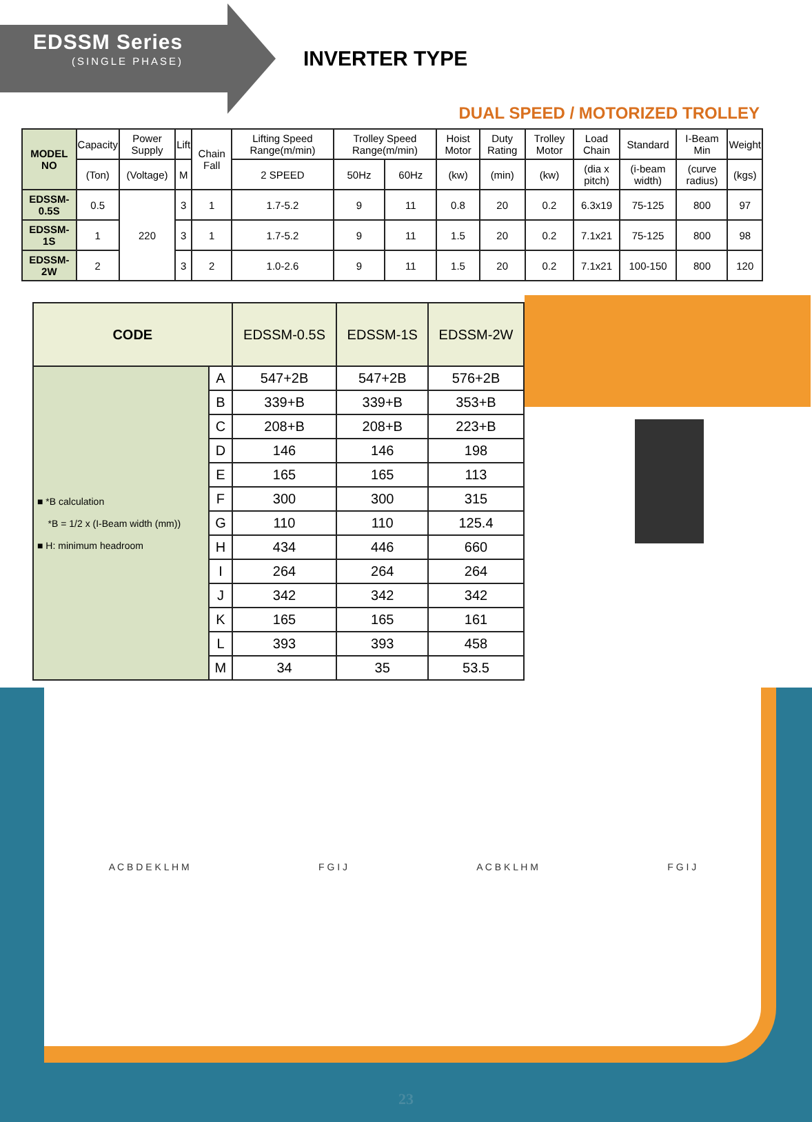EDSSM Series
(SINGLE PHASE)
INVERTER TYPE
DUAL SPEED / MOTORIZED TROLLEY
| MODEL NO | Capacity | Power Supply | Lift | Chain Fall | Lifting Speed Range(m/min) | Trolley Speed Range(m/min) | | Hoist Motor | Duty Rating | Trolley Motor | Load Chain | Standard | I-Beam Min | Weight |
| --- | --- | --- | --- | --- | --- | --- | --- | --- | --- | --- | --- | --- | --- | --- |
| | (Ton) | (Voltage) | M | | 2 SPEED | 50Hz | 60Hz | (kw) | (min) | (kw) | (dia x pitch) | (i-beam width) | (curve radius) | (kgs) |
| EDSSM-0.5S | 0.5 | 220 | 3 | 1 | 1.7-5.2 | 9 | 11 | 0.8 | 20 | 0.2 | 6.3x19 | 75-125 | 800 | 97 |
| EDSSM-1S | 1 | | 3 | 1 | 1.7-5.2 | 9 | 11 | 1.5 | 20 | 0.2 | 7.1x21 | 75-125 | 800 | 98 |
| EDSSM-2W | 2 | | 3 | 2 | 1.0-2.6 | 9 | 11 | 1.5 | 20 | 0.2 | 7.1x21 | 100-150 | 800 | 120 |
| CODE | | EDSSM-0.5S | EDSSM-1S | EDSSM-2W |
| --- | --- | --- | --- | --- |
| ■ *B calculation *B = 1/2 x (I-Beam width (mm)) ■ H: minimum headroom | A | 547+2B | 547+2B | 576+2B |
| | B | 339+B | 339+B | 353+B |
| | C | 208+B | 208+B | 223+B |
| | D | 146 | 146 | 198 |
| | E | 165 | 165 | 113 |
| | F | 300 | 300 | 315 |
| | G | 110 | 110 | 125.4 |
| | H | 434 | 446 | 660 |
| | I | 264 | 264 | 264 |
| | J | 342 | 342 | 342 |
| | K | 165 | 165 | 161 |
| | L | 393 | 393 | 458 |
| | M | 34 | 35 | 53.5 |
A C B D E K L H M F G I J A C B K L H M F G I J
23